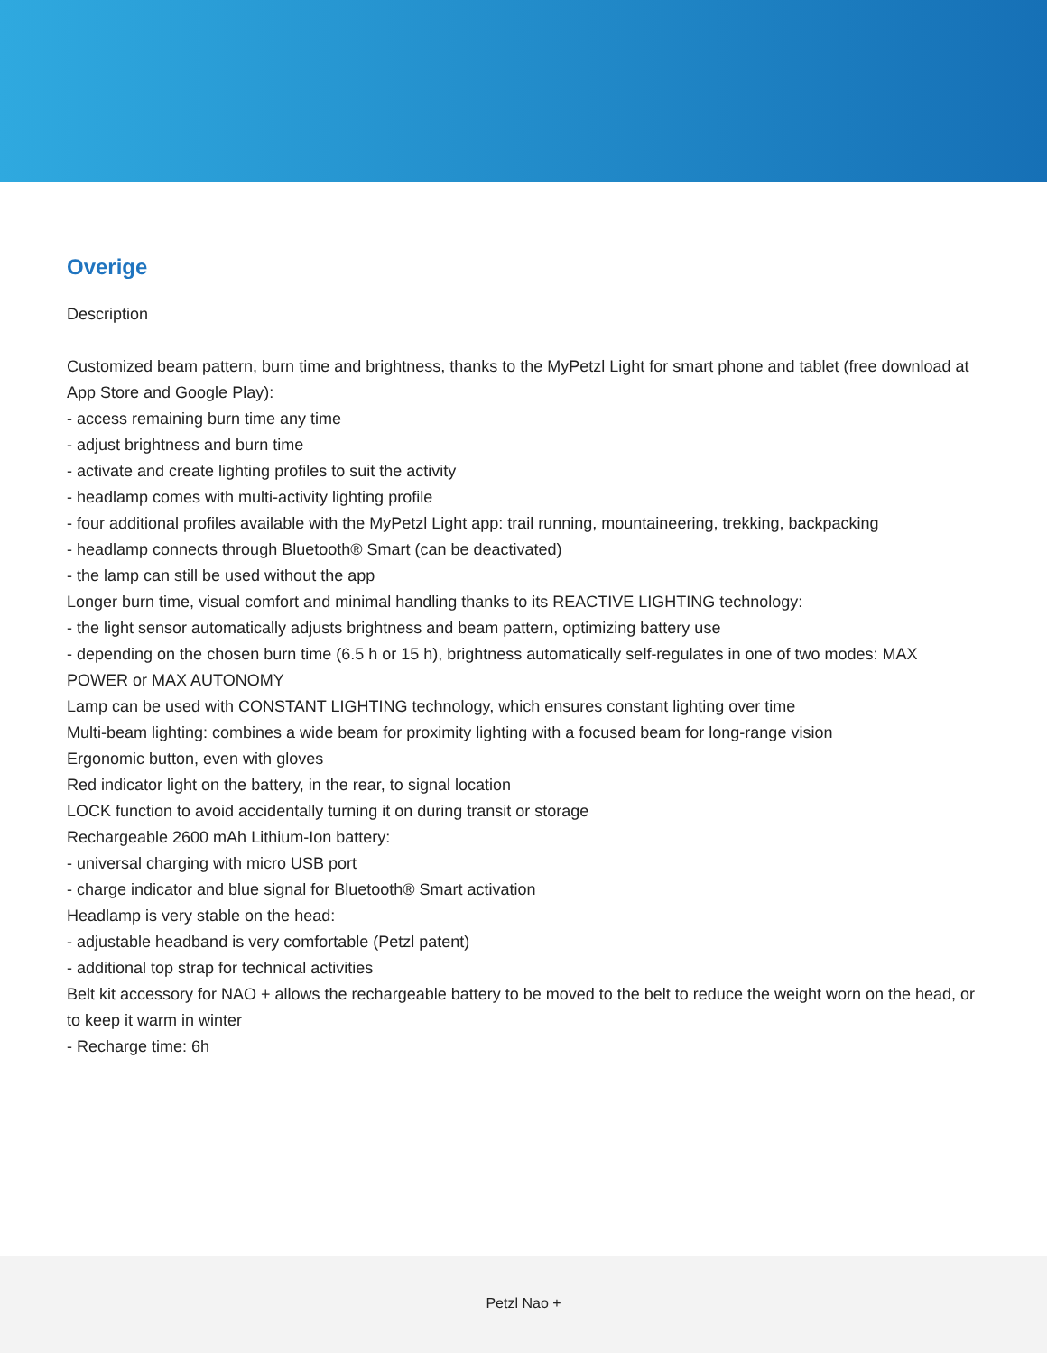Overige
Description
Customized beam pattern, burn time and brightness, thanks to the MyPetzl Light for smart phone and tablet (free download at App Store and Google Play):
- access remaining burn time any time
- adjust brightness and burn time
- activate and create lighting profiles to suit the activity
- headlamp comes with multi-activity lighting profile
- four additional profiles available with the MyPetzl Light app: trail running, mountaineering, trekking, backpacking
- headlamp connects through Bluetooth® Smart (can be deactivated)
- the lamp can still be used without the app
Longer burn time, visual comfort and minimal handling thanks to its REACTIVE LIGHTING technology:
- the light sensor automatically adjusts brightness and beam pattern, optimizing battery use
- depending on the chosen burn time (6.5 h or 15 h), brightness automatically self-regulates in one of two modes: MAX POWER or MAX AUTONOMY
Lamp can be used with CONSTANT LIGHTING technology, which ensures constant lighting over time
Multi-beam lighting: combines a wide beam for proximity lighting with a focused beam for long-range vision
Ergonomic button, even with gloves
Red indicator light on the battery, in the rear, to signal location
LOCK function to avoid accidentally turning it on during transit or storage
Rechargeable 2600 mAh Lithium-Ion battery:
- universal charging with micro USB port
- charge indicator and blue signal for Bluetooth® Smart activation
Headlamp is very stable on the head:
- adjustable headband is very comfortable (Petzl patent)
- additional top strap for technical activities
Belt kit accessory for NAO + allows the rechargeable battery to be moved to the belt to reduce the weight worn on the head, or to keep it warm in winter
- Recharge time: 6h
Petzl Nao +